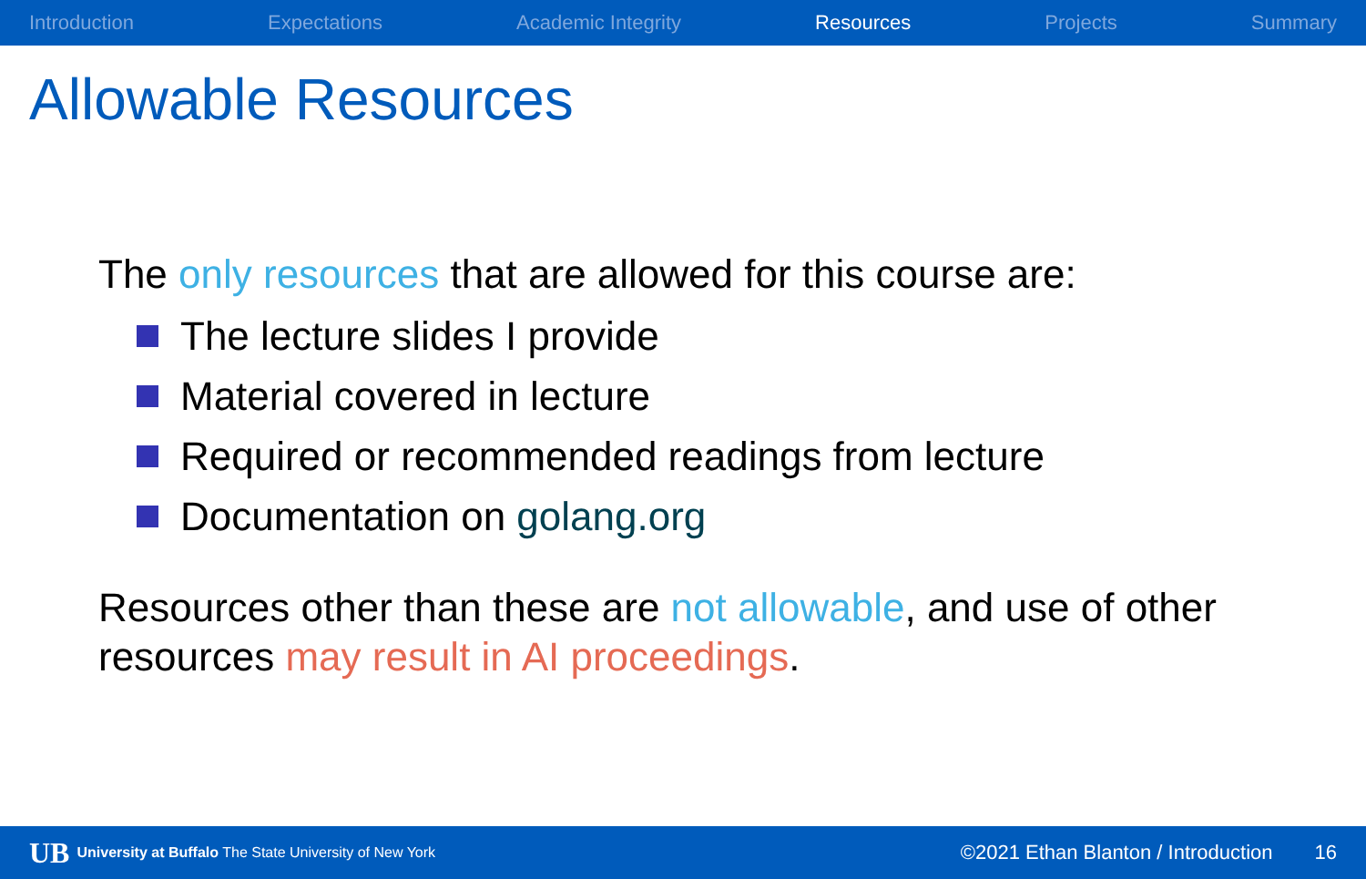Introduction Expectations Academic Integrity Resources Projects Summary
Allowable Resources
The only resources that are allowed for this course are:
The lecture slides I provide
Material covered in lecture
Required or recommended readings from lecture
Documentation on golang.org
Resources other than these are not allowable, and use of other resources may result in AI proceedings.
UB University at Buffalo The State University of New York ©2021 Ethan Blanton / Introduction 16